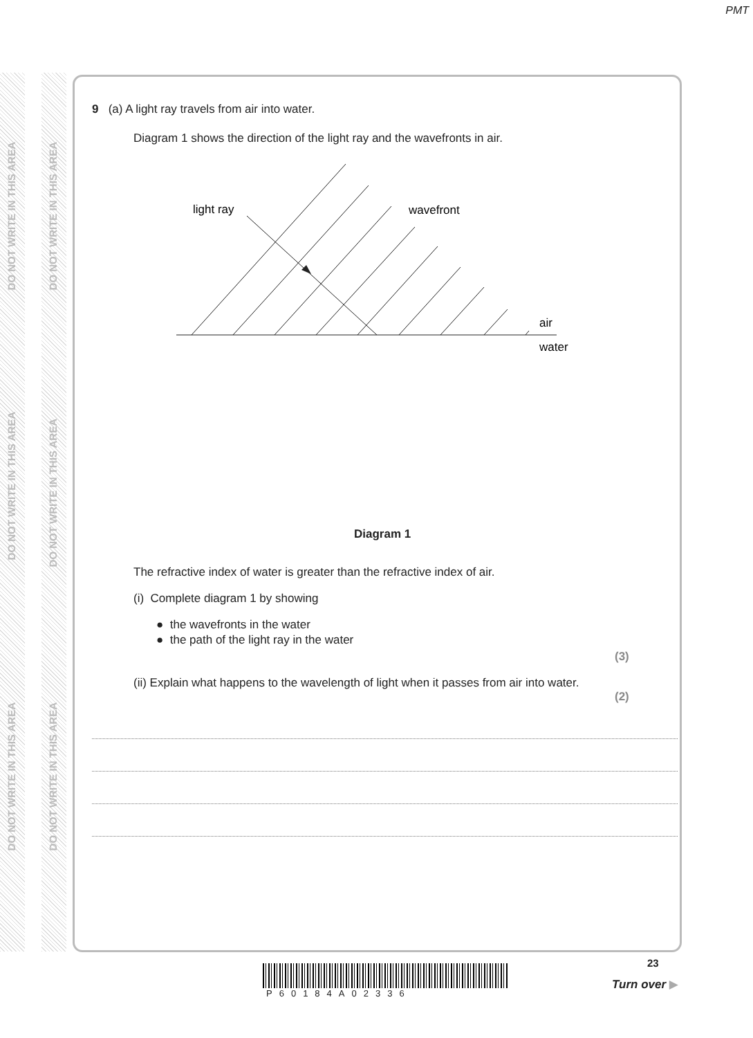DO NOT WRITE IN THIS AREA
DO NOT WRITE IN THIS AREA
DO NOT WRITE IN THIS AREA
DO NOT WRITE IN THIS AREA
DO NOT WRITE IN THIS AREA
DO NOT WRITE IN THIS AREA
PMT
9 (a) A light ray travels from air into water.
Diagram 1 shows the direction of the light ray and the wavefronts in air.
light ray
wavefront
air
water
Diagram 1
The refractive index of water is greater than the refractive index of air.
(i) Complete diagram 1 by showing
● the wavefronts in the water
● the path of the light ray in the water
(3)
(ii) Explain what happens to the wavelength of light when it passes from air into water.
(2)
P60184A02336
23
Turn over ▶